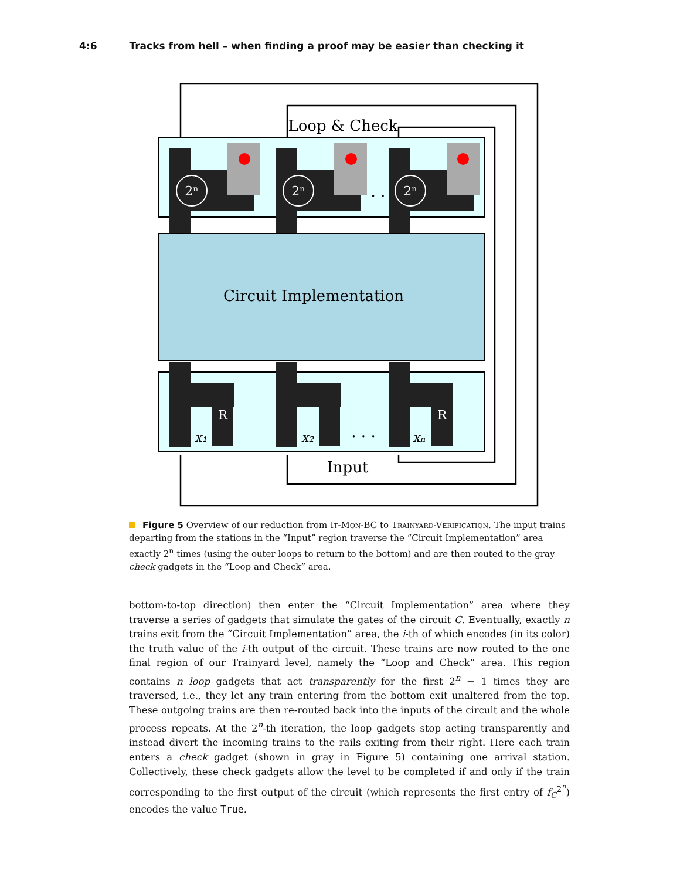4:6 Tracks from hell – when finding a proof may be easier than checking it
2ⁿ
2ⁿ
2ⁿ
R
R
Loop & Check
Circuit Implementation
Input
. .
. . .
x₁
x₂
xₙ
Figure 5 Overview of our reduction from It-Mon-BC to Trainyard-Verification. The input trains departing from the stations in the “Input” region traverse the “Circuit Implementation” area exactly 2<sup>n</sup> times (using the outer loops to return to the bottom) and are then routed to the gray check gadgets in the “Loop and Check” area.
bottom-to-top direction) then enter the “Circuit Implementation” area where they traverse a series of gadgets that simulate the gates of the circuit C. Eventually, exactly n trains exit from the “Circuit Implementation” area, the i-th of which encodes (in its color) the truth value of the i-th output of the circuit. These trains are now routed to the one final region of our Trainyard level, namely the “Loop and Check” area. This region contains n loop gadgets that act transparently for the first 2<sup>n</sup> − 1 times they are traversed, i.e., they let any train entering from the bottom exit unaltered from the top. These outgoing trains are then re-routed back into the inputs of the circuit and the whole process repeats. At the 2<sup>n</sup>-th iteration, the loop gadgets stop acting transparently and instead divert the incoming trains to the rails exiting from their right. Here each train enters a check gadget (shown in gray in Figure 5) containing one arrival station. Collectively, these check gadgets allow the level to be completed if and only if the train corresponding to the first output of the circuit (which represents the first entry of f<sub>C</sub><sup>2<sup>n</sup></sup>) encodes the value True.